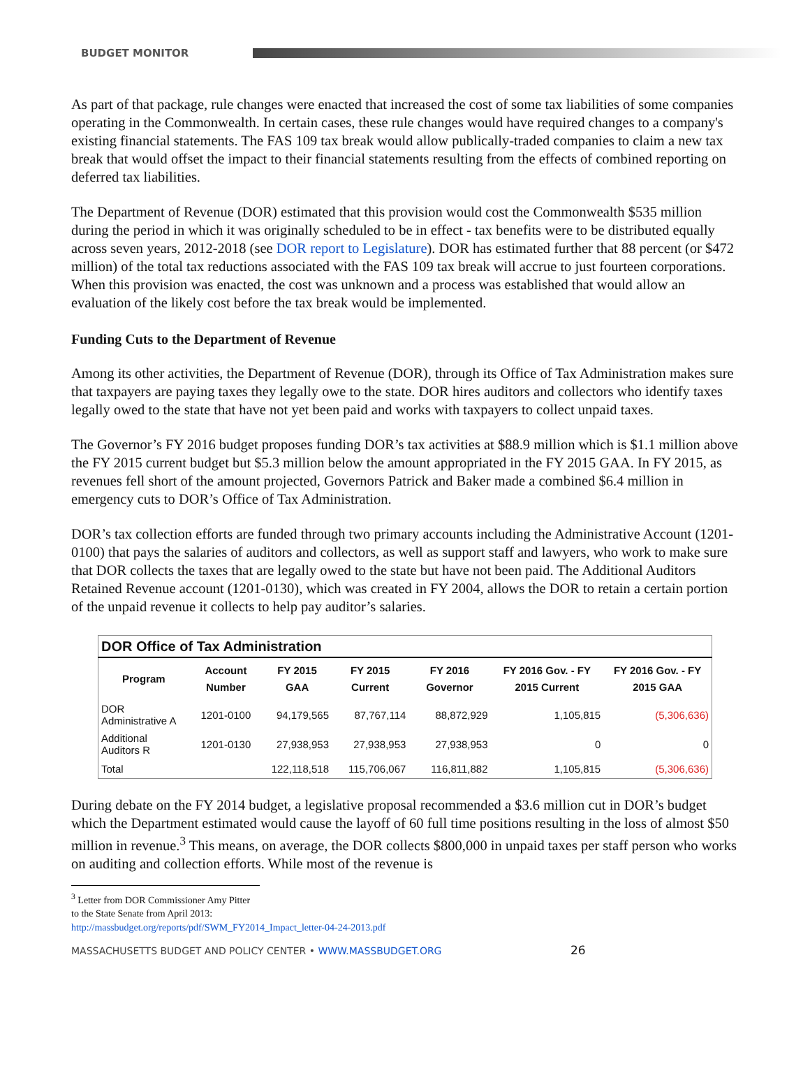BUDGET MONITOR
As part of that package, rule changes were enacted that increased the cost of some tax liabilities of some companies operating in the Commonwealth. In certain cases, these rule changes would have required changes to a company's existing financial statements. The FAS 109 tax break would allow publically-traded companies to claim a new tax break that would offset the impact to their financial statements resulting from the effects of combined reporting on deferred tax liabilities.
The Department of Revenue (DOR) estimated that this provision would cost the Commonwealth $535 million during the period in which it was originally scheduled to be in effect - tax benefits were to be distributed equally across seven years, 2012-2018 (see DOR report to Legislature). DOR has estimated further that 88 percent (or $472 million) of the total tax reductions associated with the FAS 109 tax break will accrue to just fourteen corporations. When this provision was enacted, the cost was unknown and a process was established that would allow an evaluation of the likely cost before the tax break would be implemented.
Funding Cuts to the Department of Revenue
Among its other activities, the Department of Revenue (DOR), through its Office of Tax Administration makes sure that taxpayers are paying taxes they legally owe to the state. DOR hires auditors and collectors who identify taxes legally owed to the state that have not yet been paid and works with taxpayers to collect unpaid taxes.
The Governor’s FY 2016 budget proposes funding DOR’s tax activities at $88.9 million which is $1.1 million above the FY 2015 current budget but $5.3 million below the amount appropriated in the FY 2015 GAA. In FY 2015, as revenues fell short of the amount projected, Governors Patrick and Baker made a combined $6.4 million in emergency cuts to DOR’s Office of Tax Administration.
DOR’s tax collection efforts are funded through two primary accounts including the Administrative Account (1201-0100) that pays the salaries of auditors and collectors, as well as support staff and lawyers, who work to make sure that DOR collects the taxes that are legally owed to the state but have not been paid. The Additional Auditors Retained Revenue account (1201-0130), which was created in FY 2004, allows the DOR to retain a certain portion of the unpaid revenue it collects to help pay auditor’s salaries.
| DOR Office of Tax Administration | | | | | | |
| --- | --- | --- | --- | --- | --- | --- |
| Program | Account Number | FY 2015 GAA | FY 2015 Current | FY 2016 Governor | FY 2016 Gov. - FY 2015 Current | FY 2016 Gov. - FY 2015 GAA |
| DOR Administrative A | 1201-0100 | 94,179,565 | 87,767,114 | 88,872,929 | 1,105,815 | (5,306,636) |
| Additional Auditors R | 1201-0130 | 27,938,953 | 27,938,953 | 27,938,953 | 0 | 0 |
| Total | | 122,118,518 | 115,706,067 | 116,811,882 | 1,105,815 | (5,306,636) |
During debate on the FY 2014 budget, a legislative proposal recommended a $3.6 million cut in DOR’s budget which the Department estimated would cause the layoff of 60 full time positions resulting in the loss of almost $50 million in revenue.<sup>3</sup> This means, on average, the DOR collects $800,000 in unpaid taxes per staff person who works on auditing and collection efforts. While most of the revenue is
<sup>3</sup> Letter from DOR Commissioner Amy Pitter to the State Senate from April 2013:
http://massbudget.org/reports/pdf/SWM_FY2014_Impact_letter-04-24-2013.pdf
MASSACHUSETTS BUDGET AND POLICY CENTER • WWW.MASSBUDGET.ORG 26